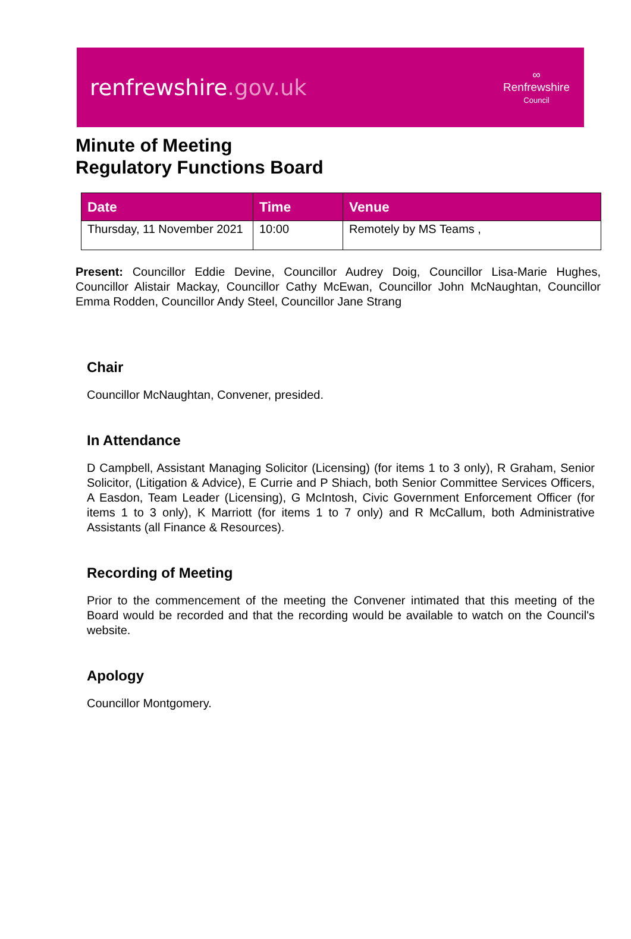renfrewshire.gov.uk
∞
Renfrewshire
Council
Minute of Meeting
Regulatory Functions Board
| Date | Time | Venue |
| --- | --- | --- |
| Thursday, 11 November 2021 | 10:00 | Remotely by MS Teams , |
Present: Councillor Eddie Devine, Councillor Audrey Doig, Councillor Lisa-Marie Hughes, Councillor Alistair Mackay, Councillor Cathy McEwan, Councillor John McNaughtan, Councillor Emma Rodden, Councillor Andy Steel, Councillor Jane Strang
Chair
Councillor McNaughtan, Convener, presided.
In Attendance
D Campbell, Assistant Managing Solicitor (Licensing) (for items 1 to 3 only), R Graham, Senior Solicitor, (Litigation & Advice), E Currie and P Shiach, both Senior Committee Services Officers, A Easdon, Team Leader (Licensing), G McIntosh, Civic Government Enforcement Officer (for items 1 to 3 only), K Marriott (for items 1 to 7 only) and R McCallum, both Administrative Assistants (all Finance & Resources).
Recording of Meeting
Prior to the commencement of the meeting the Convener intimated that this meeting of the Board would be recorded and that the recording would be available to watch on the Council's website.
Apology
Councillor Montgomery.